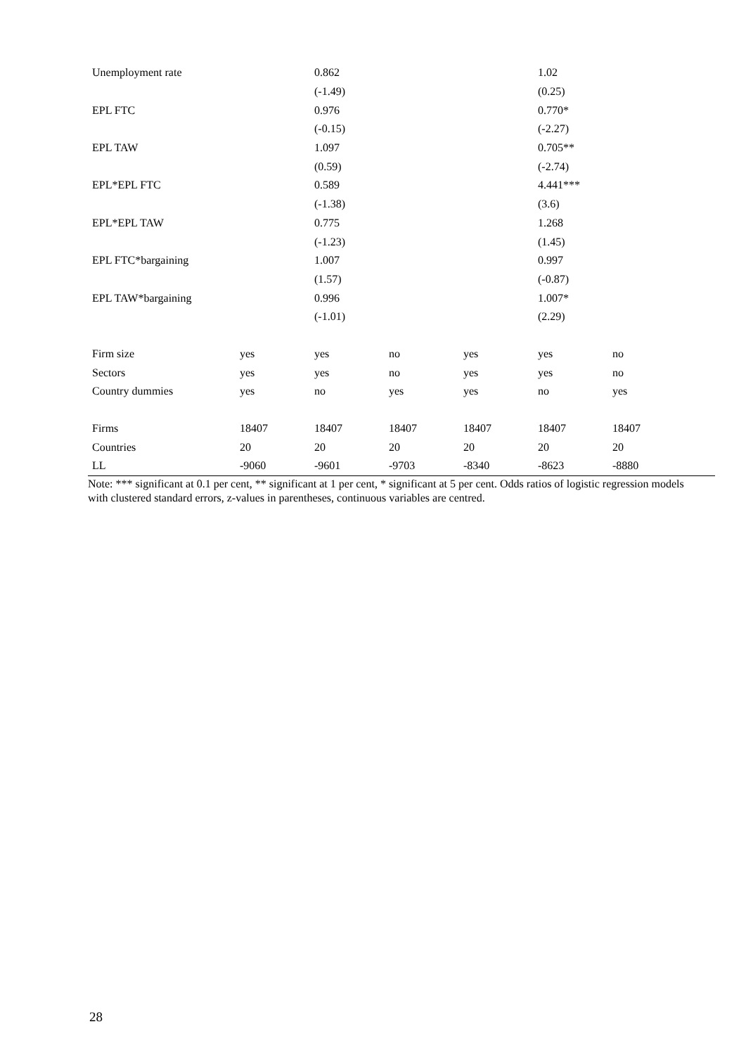| Unemployment rate | | 0.862 | | | 1.02 | |
| | | (-1.49) | | | (0.25) | |
| EPL FTC | | 0.976 | | | 0.770* | |
| | | (-0.15) | | | (-2.27) | |
| EPL TAW | | 1.097 | | | 0.705** | |
| | | (0.59) | | | (-2.74) | |
| EPL*EPL FTC | | 0.589 | | | 4.441*** | |
| | | (-1.38) | | | (3.6) | |
| EPL*EPL TAW | | 0.775 | | | 1.268 | |
| | | (-1.23) | | | (1.45) | |
| EPL FTC*bargaining | | 1.007 | | | 0.997 | |
| | | (1.57) | | | (-0.87) | |
| EPL TAW*bargaining | | 0.996 | | | 1.007* | |
| | | (-1.01) | | | (2.29) | |
| Firm size | yes | yes | no | yes | yes | no |
| Sectors | yes | yes | no | yes | yes | no |
| Country dummies | yes | no | yes | yes | no | yes |
| Firms | 18407 | 18407 | 18407 | 18407 | 18407 | 18407 |
| Countries | 20 | 20 | 20 | 20 | 20 | 20 |
| LL | -9060 | -9601 | -9703 | -8340 | -8623 | -8880 |
Note: *** significant at 0.1 per cent, ** significant at 1 per cent, * significant at 5 per cent. Odds ratios of logistic regression models with clustered standard errors, z-values in parentheses, continuous variables are centred.
28